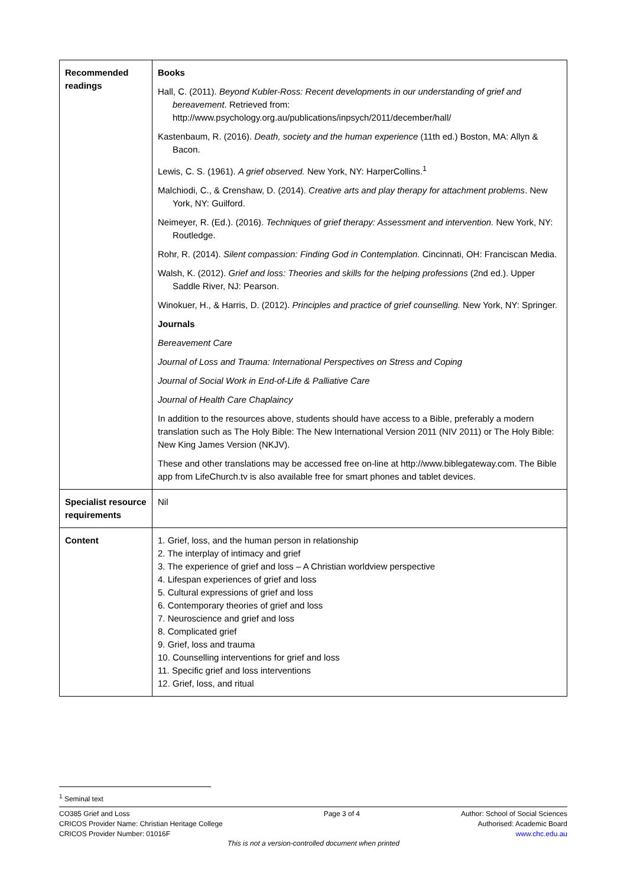| Recommended readings | Books Hall, C. (2011). Beyond Kubler-Ross: Recent developments in our understanding of grief and bereavement . Retrieved from: http://www.psychology.org.au/publications/inpsych/2011/december/hall/ Kastenbaum, R. (2016). Death, society and the human experience (11th ed.) Boston, MA: Allyn & Bacon. Lewis, C. S. (1961). A grief observed. New York, NY: HarperCollins.<sup>1</sup> Malchiodi, C., & Crenshaw, D. (2014). Creative arts and play therapy for attachment problems . New York, NY: Guilford. Neimeyer, R. (Ed.). (2016). Techniques of grief therapy: Assessment and intervention. New York, NY: Routledge. Rohr, R. (2014). Silent compassion: Finding God in Contemplation. Cincinnati, OH: Franciscan Media. Walsh, K. (2012). Grief and loss: Theories and skills for the helping professions (2nd ed.). Upper Saddle River, NJ: Pearson. Winokuer, H., & Harris, D. (2012). Principles and practice of grief counselling. New York, NY: Springer. Journals Bereavement Care Journal of Loss and Trauma: International Perspectives on Stress and Coping Journal of Social Work in End-of-Life & Palliative Care Journal of Health Care Chaplaincy In addition to the resources above, students should have access to a Bible, preferably a modern translation such as The Holy Bible: The New International Version 2011 (NIV 2011) or The Holy Bible: New King James Version (NKJV). These and other translations may be accessed free on-line at http://www.biblegateway.com. The Bible app from LifeChurch.tv is also available free for smart phones and tablet devices. |
| Specialist resource requirements | Nil |
| Content | 1. Grief, loss, and the human person in relationship 2. The interplay of intimacy and grief 3. The experience of grief and loss – A Christian worldview perspective 4. Lifespan experiences of grief and loss 5. Cultural expressions of grief and loss 6. Contemporary theories of grief and loss 7. Neuroscience and grief and loss 8. Complicated grief 9. Grief, loss and trauma 10. Counselling interventions for grief and loss 11. Specific grief and loss interventions 12. Grief, loss, and ritual |
<sup>1</sup> Seminal text
CO385 Grief and Loss
CRICOS Provider Name: Christian Heritage College
CRICOS Provider Number: 01016F
Page 3 of 4 Author: School of Social Sciences
Authorised: Academic Board
www.chc.edu.au
This is not a version-controlled document when printed